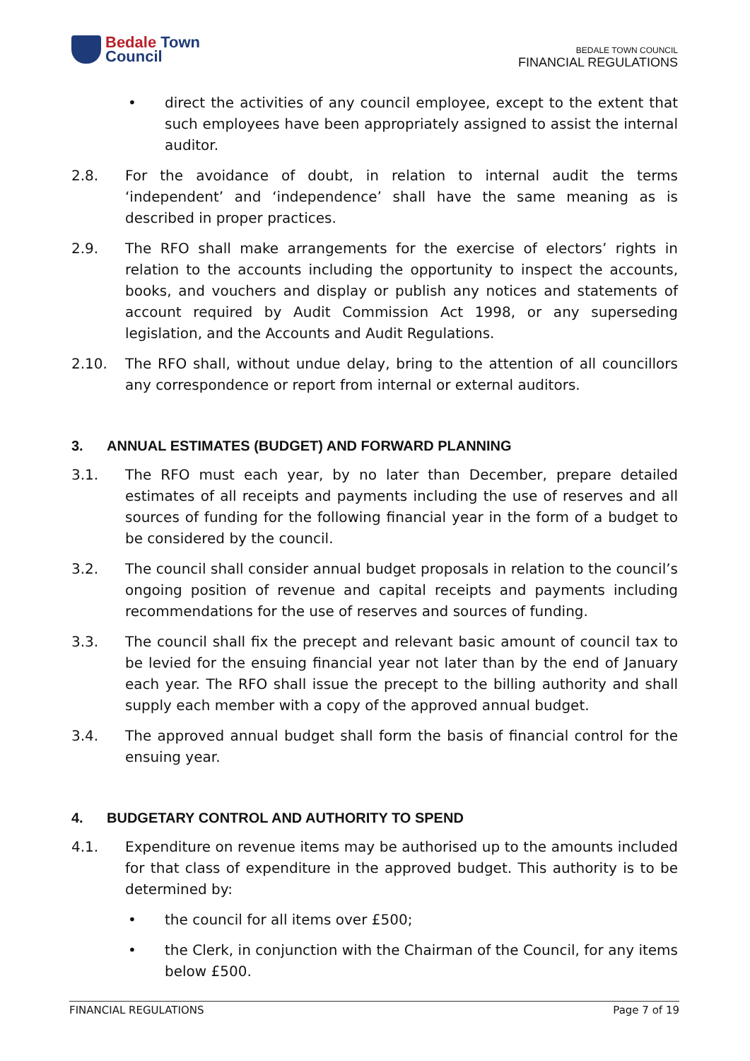Bedale Town
Council
BEDALE TOWN COUNCIL
FINANCIAL REGULATIONS
• direct the activities of any council employee, except to the extent that such employees have been appropriately assigned to assist the internal auditor.
2.8. For the avoidance of doubt, in relation to internal audit the terms ‘independent’ and ‘independence’ shall have the same meaning as is described in proper practices.
2.9. The RFO shall make arrangements for the exercise of electors’ rights in relation to the accounts including the opportunity to inspect the accounts, books, and vouchers and display or publish any notices and statements of account required by Audit Commission Act 1998, or any superseding legislation, and the Accounts and Audit Regulations.
2.10. The RFO shall, without undue delay, bring to the attention of all councillors any correspondence or report from internal or external auditors.
3. ANNUAL ESTIMATES (BUDGET) AND FORWARD PLANNING
3.1. The RFO must each year, by no later than December, prepare detailed estimates of all receipts and payments including the use of reserves and all sources of funding for the following financial year in the form of a budget to be considered by the council.
3.2. The council shall consider annual budget proposals in relation to the council’s ongoing position of revenue and capital receipts and payments including recommendations for the use of reserves and sources of funding.
3.3. The council shall fix the precept and relevant basic amount of council tax to be levied for the ensuing financial year not later than by the end of January each year. The RFO shall issue the precept to the billing authority and shall supply each member with a copy of the approved annual budget.
3.4. The approved annual budget shall form the basis of financial control for the ensuing year.
4. BUDGETARY CONTROL AND AUTHORITY TO SPEND
4.1. Expenditure on revenue items may be authorised up to the amounts included for that class of expenditure in the approved budget. This authority is to be determined by:
• the council for all items over £500;
• the Clerk, in conjunction with the Chairman of the Council, for any items below £500.
FINANCIAL REGULATIONS Page 7 of 19